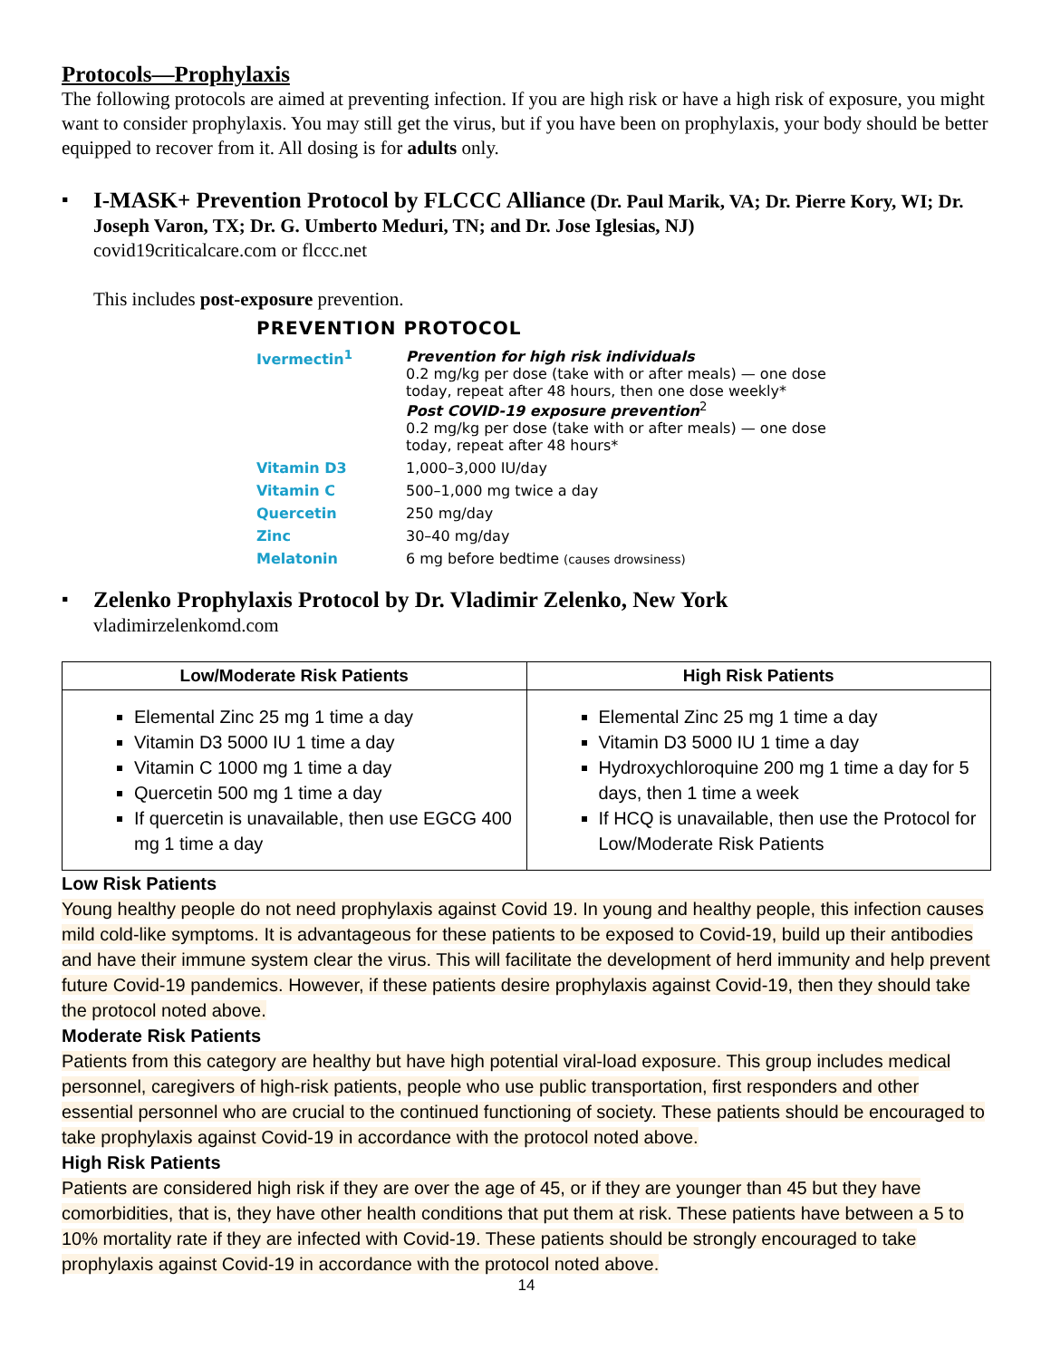Protocols—Prophylaxis
The following protocols are aimed at preventing infection. If you are high risk or have a high risk of exposure, you might want to consider prophylaxis. You may still get the virus, but if you have been on prophylaxis, your body should be better equipped to recover from it. All dosing is for adults only.
▪ I-MASK+ Prevention Protocol by FLCCC Alliance (Dr. Paul Marik, VA; Dr. Pierre Kory, WI; Dr. Joseph Varon, TX; Dr. G. Umberto Meduri, TN; and Dr. Jose Iglesias, NJ)
covid19criticalcare.com or flccc.net
This includes post-exposure prevention.
PREVENTION PROTOCOL
| Ivermectin<sup>1</sup> | Prevention for high risk individuals 0.2 mg/kg per dose (take with or after meals) — one dose today, repeat after 48 hours, then one dose weekly* Post COVID-19 exposure prevention<sup>2</sup> 0.2 mg/kg per dose (take with or after meals) — one dose today, repeat after 48 hours* |
| Vitamin D3 | 1,000–3,000 IU/day |
| Vitamin C | 500–1,000 mg twice a day |
| Quercetin | 250 mg/day |
| Zinc | 30–40 mg/day |
| Melatonin | 6 mg before bedtime (causes drowsiness) |
▪ Zelenko Prophylaxis Protocol by Dr. Vladimir Zelenko, New York
vladimirzelenkomd.com
| Low/Moderate Risk Patients | High Risk Patients |
| --- | --- |
| Elemental Zinc 25 mg 1 time a day Vitamin D3 5000 IU 1 time a day Vitamin C 1000 mg 1 time a day Quercetin 500 mg 1 time a day If quercetin is unavailable, then use EGCG 400 mg 1 time a day | Elemental Zinc 25 mg 1 time a day Vitamin D3 5000 IU 1 time a day Hydroxychloroquine 200 mg 1 time a day for 5 days, then 1 time a week If HCQ is unavailable, then use the Protocol for Low/Moderate Risk Patients |
Low Risk Patients
Young healthy people do not need prophylaxis against Covid 19. In young and healthy people, this infection causes mild cold-like symptoms. It is advantageous for these patients to be exposed to Covid-19, build up their antibodies and have their immune system clear the virus. This will facilitate the development of herd immunity and help prevent future Covid-19 pandemics. However, if these patients desire prophylaxis against Covid-19, then they should take the protocol noted above.
Moderate Risk Patients
Patients from this category are healthy but have high potential viral-load exposure. This group includes medical personnel, caregivers of high-risk patients, people who use public transportation, first responders and other essential personnel who are crucial to the continued functioning of society. These patients should be encouraged to take prophylaxis against Covid-19 in accordance with the protocol noted above.
High Risk Patients
Patients are considered high risk if they are over the age of 45, or if they are younger than 45 but they have comorbidities, that is, they have other health conditions that put them at risk. These patients have between a 5 to 10% mortality rate if they are infected with Covid-19. These patients should be strongly encouraged to take prophylaxis against Covid-19 in accordance with the protocol noted above.
14